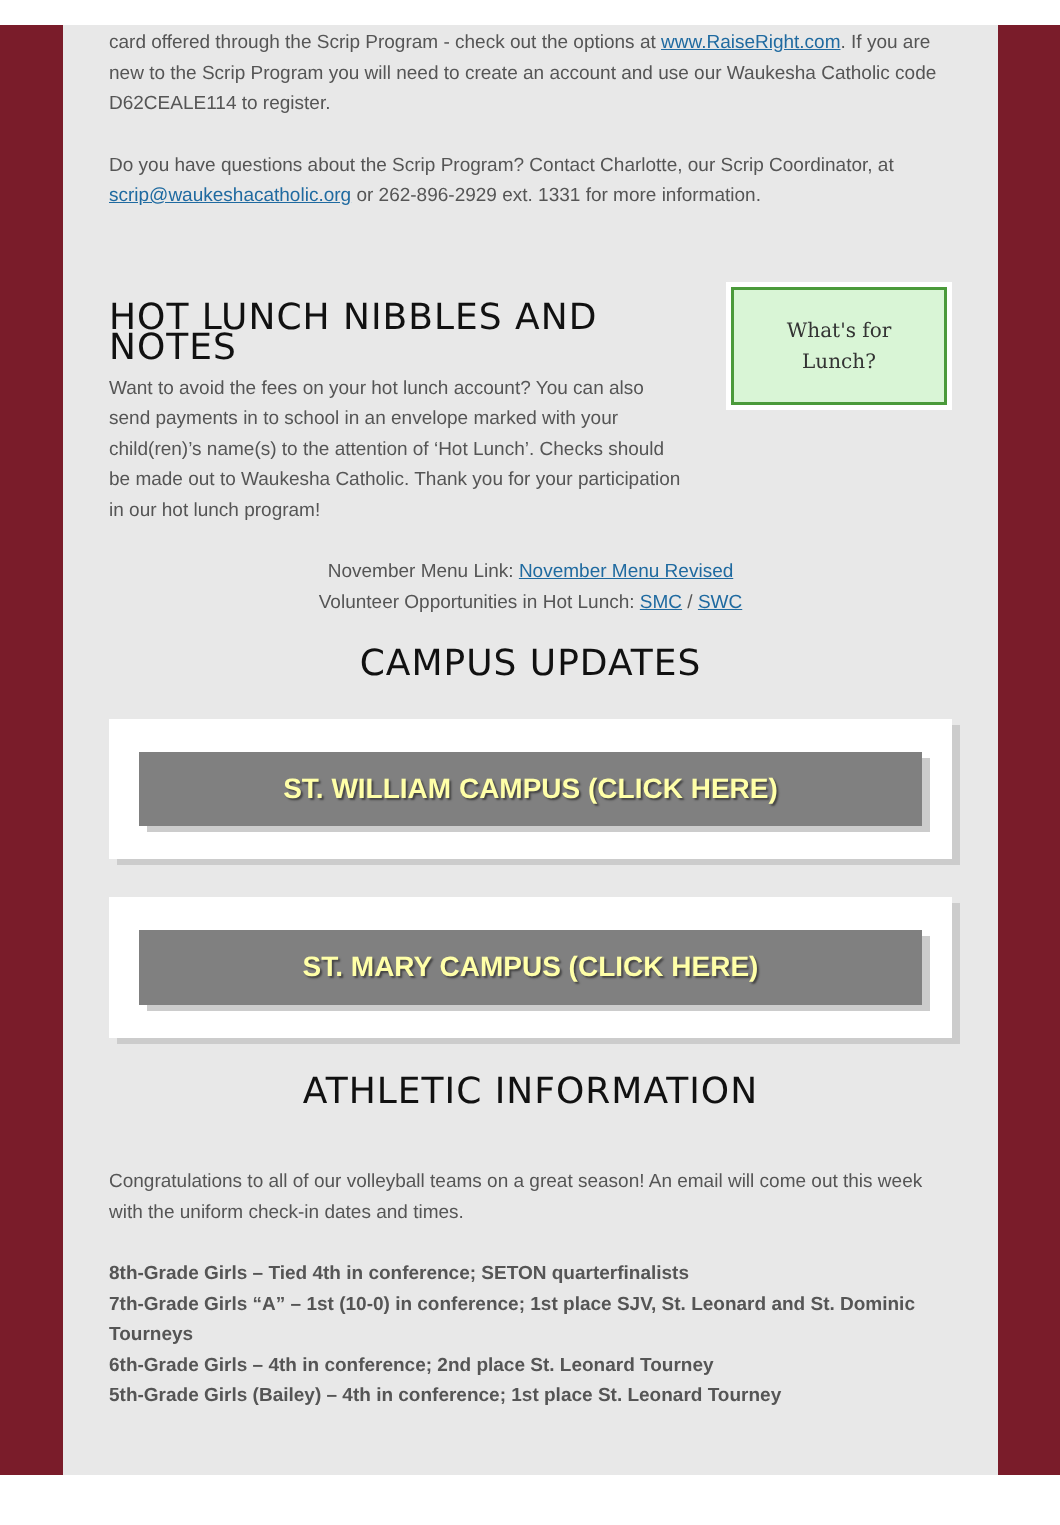card offered through the Scrip Program - check out the options at www.RaiseRight.com. If you are new to the Scrip Program you will need to create an account and use our Waukesha Catholic code D62CEALE114 to register.
Do you have questions about the Scrip Program? Contact Charlotte, our Scrip Coordinator, at scrip@waukeshacatholic.org or 262-896-2929 ext. 1331 for more information.
What's for
Lunch?
HOT LUNCH NIBBLES AND NOTES
Want to avoid the fees on your hot lunch account? You can also send payments in to school in an envelope marked with your child(ren)’s name(s) to the attention of ‘Hot Lunch’. Checks should be made out to Waukesha Catholic. Thank you for your participation in our hot lunch program!
November Menu Link: November Menu Revised
Volunteer Opportunities in Hot Lunch: SMC / SWC
CAMPUS UPDATES
ST. WILLIAM CAMPUS (CLICK HERE)
ST. MARY CAMPUS (CLICK HERE)
ATHLETIC INFORMATION
Congratulations to all of our volleyball teams on a great season! An email will come out this week with the uniform check-in dates and times.
8th-Grade Girls – Tied 4th in conference; SETON quarterfinalists
7th-Grade Girls “A” – 1st (10-0) in conference; 1st place SJV, St. Leonard and St. Dominic Tourneys
6th-Grade Girls – 4th in conference; 2nd place St. Leonard Tourney
5th-Grade Girls (Bailey) – 4th in conference; 1st place St. Leonard Tourney